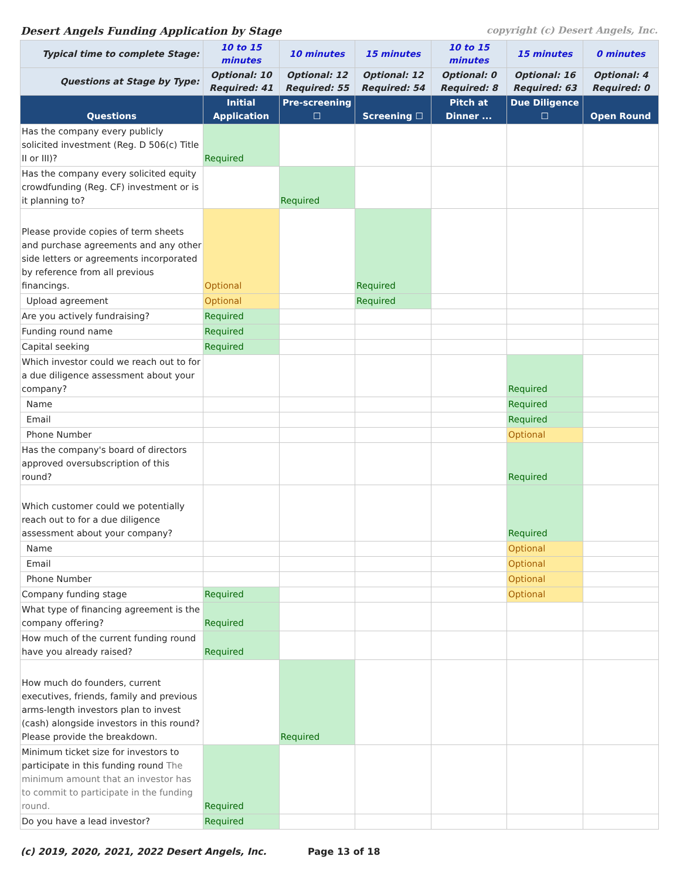Desert Angels Funding Application by Stage copyright (c) Desert Angels, Inc.
| Typical time to complete Stage: | 10 to 15 minutes | 10 minutes | 15 minutes | 10 to 15 minutes | 15 minutes | 0 minutes |
| Questions at Stage by Type: | Optional: 10 Required: 41 | Optional: 12 Required: 55 | Optional: 12 Required: 54 | Optional: 0 Required: 8 | Optional: 16 Required: 63 | Optional: 4 Required: 0 |
| Questions | Initial Application | Pre-screening ☐ | Screening ☐ | Pitch at Dinner ... | Due Diligence ☐ | Open Round |
| Has the company every publicly solicited investment (Reg. D 506(c) Title II or III)? | Required | | | | | |
| Has the company every solicited equity crowdfunding (Reg. CF) investment or is it planning to? | | Required | | | | |
| Please provide copies of term sheets and purchase agreements and any other side letters or agreements incorporated by reference from all previous financings. | Optional | | Required | | | |
| Upload agreement | Optional | | Required | | | |
| Are you actively fundraising? | Required | | | | | |
| Funding round name | Required | | | | | |
| Capital seeking | Required | | | | | |
| Which investor could we reach out to for a due diligence assessment about your company? | | | | | Required | |
| Name | | | | | Required | |
| Email | | | | | Required | |
| Phone Number | | | | | Optional | |
| Has the company's board of directors approved oversubscription of this round? | | | | | Required | |
| Which customer could we potentially reach out to for a due diligence assessment about your company? | | | | | Required | |
| Name | | | | | Optional | |
| Email | | | | | Optional | |
| Phone Number | | | | | Optional | |
| Company funding stage | Required | | | | Optional | |
| What type of financing agreement is the company offering? | Required | | | | | |
| How much of the current funding round have you already raised? | Required | | | | | |
| How much do founders, current executives, friends, family and previous arms-length investors plan to invest (cash) alongside investors in this round? Please provide the breakdown. | | Required | | | | |
| Minimum ticket size for investors to participate in this funding round The minimum amount that an investor has to commit to participate in the funding round. | Required | | | | | |
| Do you have a lead investor? | Required | | | | | |
(c) 2019, 2020, 2021, 2022 Desert Angels, Inc. Page 13 of 18